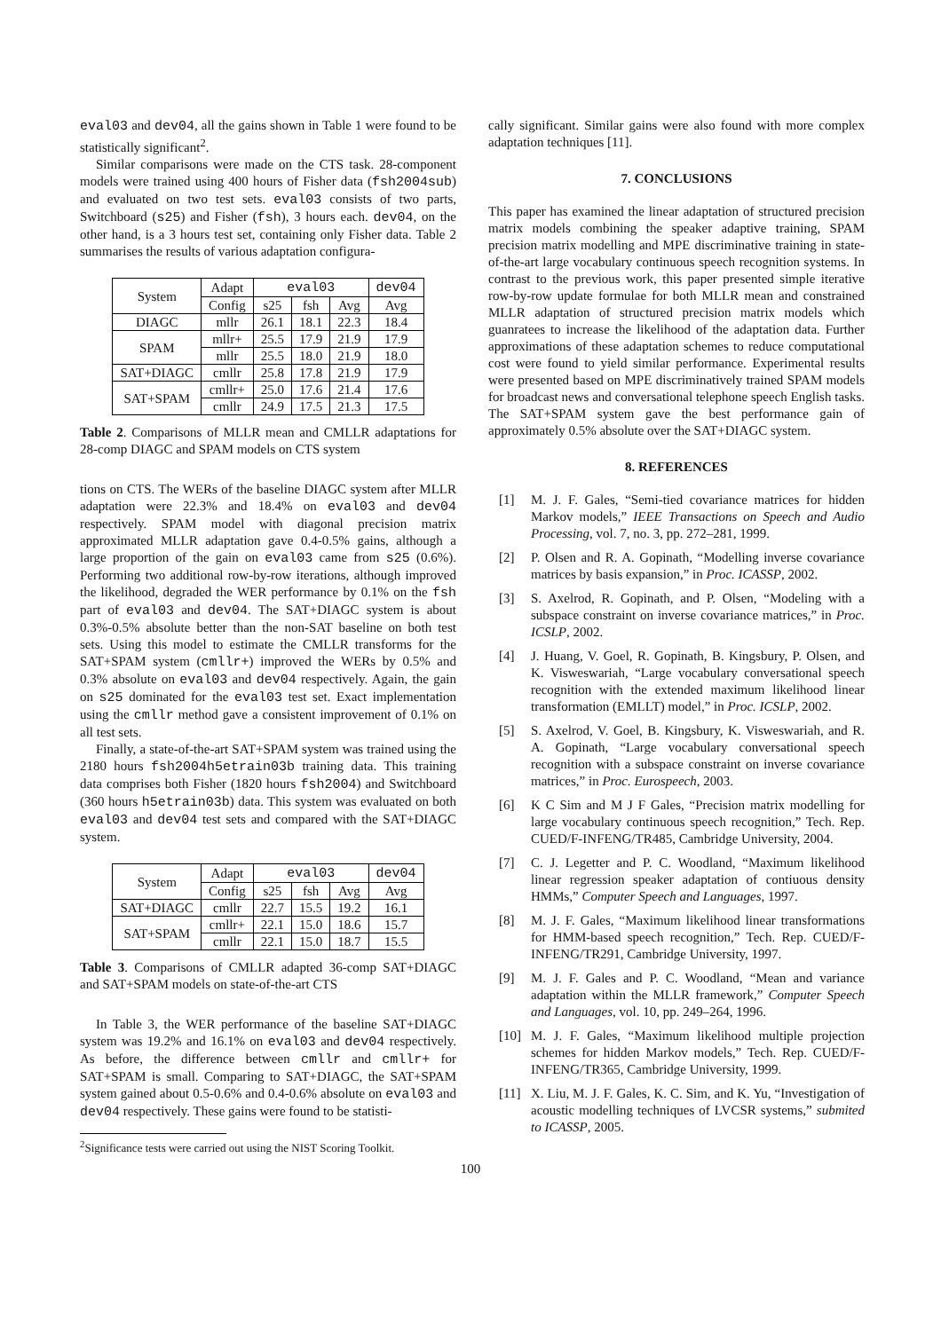eval03 and dev04, all the gains shown in Table 1 were found to be statistically significant<sup>2</sup>.
Similar comparisons were made on the CTS task. 28-component models were trained using 400 hours of Fisher data (fsh2004sub) and evaluated on two test sets. eval03 consists of two parts, Switchboard (s25) and Fisher (fsh), 3 hours each. dev04, on the other hand, is a 3 hours test set, containing only Fisher data. Table 2 summarises the results of various adaptation configura-
| System | Adapt | eval03 | | | dev04 |
| --- | --- | --- | --- | --- | --- |
| | Config | s25 | fsh | Avg | Avg |
| DIAGC | mllr | 26.1 | 18.1 | 22.3 | 18.4 |
| SPAM | mllr+ | 25.5 | 17.9 | 21.9 | 17.9 |
| | mllr | 25.5 | 18.0 | 21.9 | 18.0 |
| SAT+DIAGC | cmllr | 25.8 | 17.8 | 21.9 | 17.9 |
| SAT+SPAM | cmllr+ | 25.0 | 17.6 | 21.4 | 17.6 |
| | cmllr | 24.9 | 17.5 | 21.3 | 17.5 |
Table 2. Comparisons of MLLR mean and CMLLR adaptations for 28-comp DIAGC and SPAM models on CTS system
tions on CTS. The WERs of the baseline DIAGC system after MLLR adaptation were 22.3% and 18.4% on eval03 and dev04 respectively. SPAM model with diagonal precision matrix approximated MLLR adaptation gave 0.4-0.5% gains, although a large proportion of the gain on eval03 came from s25 (0.6%). Performing two additional row-by-row iterations, although improved the likelihood, degraded the WER performance by 0.1% on the fsh part of eval03 and dev04. The SAT+DIAGC system is about 0.3%-0.5% absolute better than the non-SAT baseline on both test sets. Using this model to estimate the CMLLR transforms for the SAT+SPAM system (cmllr+) improved the WERs by 0.5% and 0.3% absolute on eval03 and dev04 respectively. Again, the gain on s25 dominated for the eval03 test set. Exact implementation using the cmllr method gave a consistent improvement of 0.1% on all test sets.
Finally, a state-of-the-art SAT+SPAM system was trained using the 2180 hours fsh2004h5etrain03b training data. This training data comprises both Fisher (1820 hours fsh2004) and Switchboard (360 hours h5etrain03b) data. This system was evaluated on both eval03 and dev04 test sets and compared with the SAT+DIAGC system.
| System | Adapt | eval03 | | | dev04 |
| --- | --- | --- | --- | --- | --- |
| | Config | s25 | fsh | Avg | Avg |
| SAT+DIAGC | cmllr | 22.7 | 15.5 | 19.2 | 16.1 |
| SAT+SPAM | cmllr+ | 22.1 | 15.0 | 18.6 | 15.7 |
| | cmllr | 22.1 | 15.0 | 18.7 | 15.5 |
Table 3. Comparisons of CMLLR adapted 36-comp SAT+DIAGC and SAT+SPAM models on state-of-the-art CTS
In Table 3, the WER performance of the baseline SAT+DIAGC system was 19.2% and 16.1% on eval03 and dev04 respectively. As before, the difference between cmllr and cmllr+ for SAT+SPAM is small. Comparing to SAT+DIAGC, the SAT+SPAM system gained about 0.5-0.6% and 0.4-0.6% absolute on eval03 and dev04 respectively. These gains were found to be statisti-
<sup>2</sup> Significance tests were carried out using the NIST Scoring Toolkit.
cally significant. Similar gains were also found with more complex adaptation techniques [11].
7. CONCLUSIONS
This paper has examined the linear adaptation of structured precision matrix models combining the speaker adaptive training, SPAM precision matrix modelling and MPE discriminative training in state-of-the-art large vocabulary continuous speech recognition systems. In contrast to the previous work, this paper presented simple iterative row-by-row update formulae for both MLLR mean and constrained MLLR adaptation of structured precision matrix models which guanratees to increase the likelihood of the adaptation data. Further approximations of these adaptation schemes to reduce computational cost were found to yield similar performance. Experimental results were presented based on MPE discriminatively trained SPAM models for broadcast news and conversational telephone speech English tasks. The SAT+SPAM system gave the best performance gain of approximately 0.5% absolute over the SAT+DIAGC system.
8. REFERENCES
[1] M. J. F. Gales, “Semi-tied covariance matrices for hidden Markov models,” IEEE Transactions on Speech and Audio Processing, vol. 7, no. 3, pp. 272–281, 1999.
[2] P. Olsen and R. A. Gopinath, “Modelling inverse covariance matrices by basis expansion,” in Proc. ICASSP, 2002.
[3] S. Axelrod, R. Gopinath, and P. Olsen, “Modeling with a subspace constraint on inverse covariance matrices,” in Proc. ICSLP, 2002.
[4] J. Huang, V. Goel, R. Gopinath, B. Kingsbury, P. Olsen, and K. Visweswariah, “Large vocabulary conversational speech recognition with the extended maximum likelihood linear transformation (EMLLT) model,” in Proc. ICSLP, 2002.
[5] S. Axelrod, V. Goel, B. Kingsbury, K. Visweswariah, and R. A. Gopinath, “Large vocabulary conversational speech recognition with a subspace constraint on inverse covariance matrices,” in Proc. Eurospeech, 2003.
[6] K C Sim and M J F Gales, “Precision matrix modelling for large vocabulary continuous speech recognition,” Tech. Rep. CUED/F-INFENG/TR485, Cambridge University, 2004.
[7] C. J. Legetter and P. C. Woodland, “Maximum likelihood linear regression speaker adaptation of contiuous density HMMs,” Computer Speech and Languages, 1997.
[8] M. J. F. Gales, “Maximum likelihood linear transformations for HMM-based speech recognition,” Tech. Rep. CUED/F-INFENG/TR291, Cambridge University, 1997.
[9] M. J. F. Gales and P. C. Woodland, “Mean and variance adaptation within the MLLR framework,” Computer Speech and Languages, vol. 10, pp. 249–264, 1996.
[10] M. J. F. Gales, “Maximum likelihood multiple projection schemes for hidden Markov models,” Tech. Rep. CUED/F-INFENG/TR365, Cambridge University, 1999.
[11] X. Liu, M. J. F. Gales, K. C. Sim, and K. Yu, “Investigation of acoustic modelling techniques of LVCSR systems,” submited to ICASSP, 2005.
100